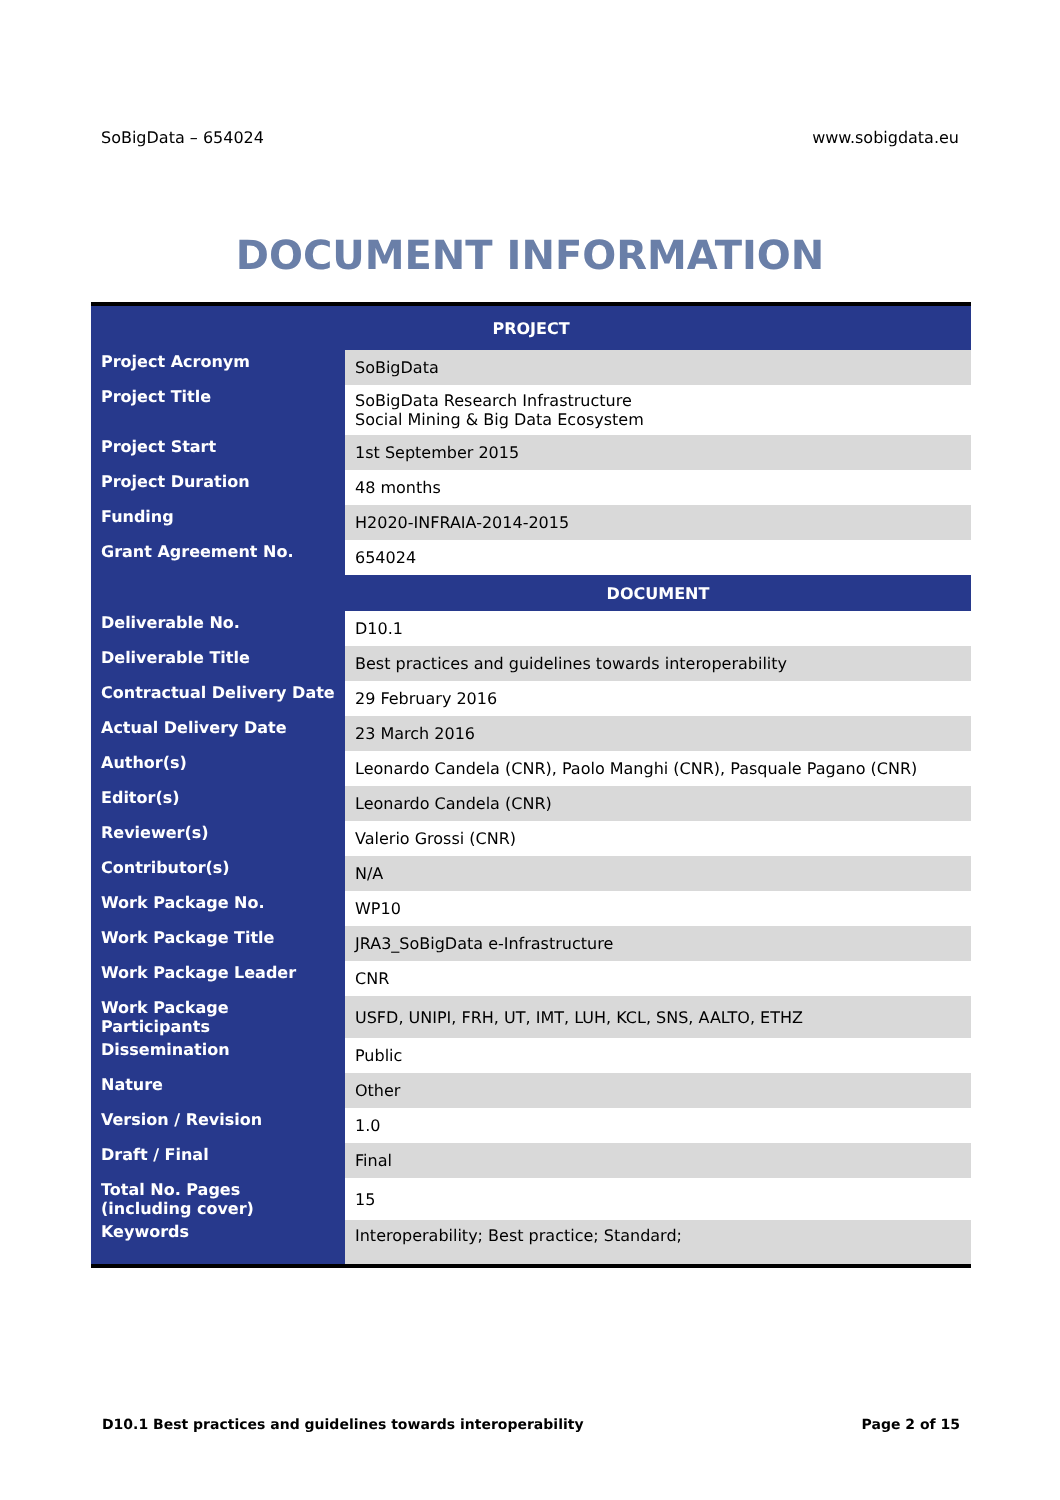SoBigData – 654024 www.sobigdata.eu
DOCUMENT INFORMATION
| PROJECT | |
| --- | --- |
| Project Acronym | SoBigData |
| Project Title | SoBigData Research Infrastructure Social Mining & Big Data Ecosystem |
| Project Start | 1st September 2015 |
| Project Duration | 48 months |
| Funding | H2020-INFRAIA-2014-2015 |
| Grant Agreement No. | 654024 |
| | DOCUMENT |
| Deliverable No. | D10.1 |
| Deliverable Title | Best practices and guidelines towards interoperability |
| Contractual Delivery Date | 29 February 2016 |
| Actual Delivery Date | 23 March 2016 |
| Author(s) | Leonardo Candela (CNR), Paolo Manghi (CNR), Pasquale Pagano (CNR) |
| Editor(s) | Leonardo Candela (CNR) |
| Reviewer(s) | Valerio Grossi (CNR) |
| Contributor(s) | N/A |
| Work Package No. | WP10 |
| Work Package Title | JRA3_SoBigData e-Infrastructure |
| Work Package Leader | CNR |
| Work Package Participants | USFD, UNIPI, FRH, UT, IMT, LUH, KCL, SNS, AALTO, ETHZ |
| Dissemination | Public |
| Nature | Other |
| Version / Revision | 1.0 |
| Draft / Final | Final |
| Total No. Pages (including cover) | 15 |
| Keywords | Interoperability; Best practice; Standard; |
D10.1 Best practices and guidelines towards interoperability Page 2 of 15